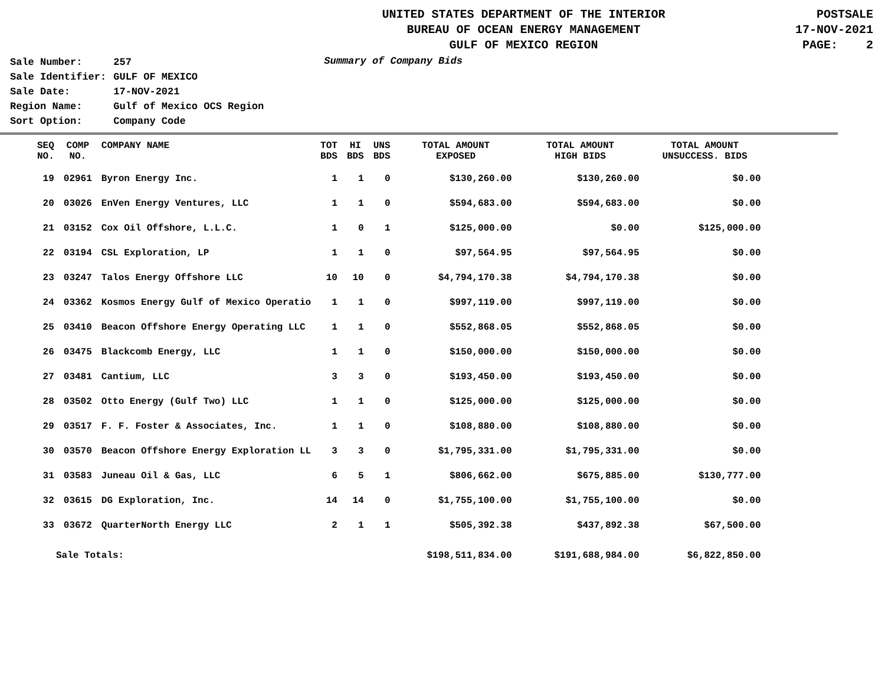UNITED STATES DEPARTMENT OF THE INTERIOR
BUREAU OF OCEAN ENERGY MANAGEMENT
GULF OF MEXICO REGION
POSTSALE
17-NOV-2021
PAGE: 2
| Sale Number: | 257 |
| Sale Identifier: | GULF OF MEXICO |
| Sale Date: | 17-NOV-2021 |
| Region Name: | Gulf of Mexico OCS Region |
| Sort Option: | Company Code |
Summary of Company Bids
| SEQ NO. | COMP NO. | COMPANY NAME | TOT BDS | HI BDS | UNS BDS | TOTAL AMOUNT EXPOSED | TOTAL AMOUNT HIGH BIDS | TOTAL AMOUNT UNSUCCESS. BIDS |
| --- | --- | --- | --- | --- | --- | --- | --- | --- |
| 19 | 02961 | Byron Energy Inc. | 1 | 1 | 0 | $130,260.00 | $130,260.00 | $0.00 |
| 20 | 03026 | EnVen Energy Ventures, LLC | 1 | 1 | 0 | $594,683.00 | $594,683.00 | $0.00 |
| 21 | 03152 | Cox Oil Offshore, L.L.C. | 1 | 0 | 1 | $125,000.00 | $0.00 | $125,000.00 |
| 22 | 03194 | CSL Exploration, LP | 1 | 1 | 0 | $97,564.95 | $97,564.95 | $0.00 |
| 23 | 03247 | Talos Energy Offshore LLC | 10 | 10 | 0 | $4,794,170.38 | $4,794,170.38 | $0.00 |
| 24 | 03362 | Kosmos Energy Gulf of Mexico Operatio | 1 | 1 | 0 | $997,119.00 | $997,119.00 | $0.00 |
| 25 | 03410 | Beacon Offshore Energy Operating LLC | 1 | 1 | 0 | $552,868.05 | $552,868.05 | $0.00 |
| 26 | 03475 | Blackcomb Energy, LLC | 1 | 1 | 0 | $150,000.00 | $150,000.00 | $0.00 |
| 27 | 03481 | Cantium, LLC | 3 | 3 | 0 | $193,450.00 | $193,450.00 | $0.00 |
| 28 | 03502 | Otto Energy (Gulf Two) LLC | 1 | 1 | 0 | $125,000.00 | $125,000.00 | $0.00 |
| 29 | 03517 | F. F. Foster & Associates, Inc. | 1 | 1 | 0 | $108,880.00 | $108,880.00 | $0.00 |
| 30 | 03570 | Beacon Offshore Energy Exploration LL | 3 | 3 | 0 | $1,795,331.00 | $1,795,331.00 | $0.00 |
| 31 | 03583 | Juneau Oil & Gas, LLC | 6 | 5 | 1 | $806,662.00 | $675,885.00 | $130,777.00 |
| 32 | 03615 | DG Exploration, Inc. | 14 | 14 | 0 | $1,755,100.00 | $1,755,100.00 | $0.00 |
| 33 | 03672 | QuarterNorth Energy LLC | 2 | 1 | 1 | $505,392.38 | $437,892.38 | $67,500.00 |
| Sale Totals: | | | | | | $198,511,834.00 | $191,688,984.00 | $6,822,850.00 |